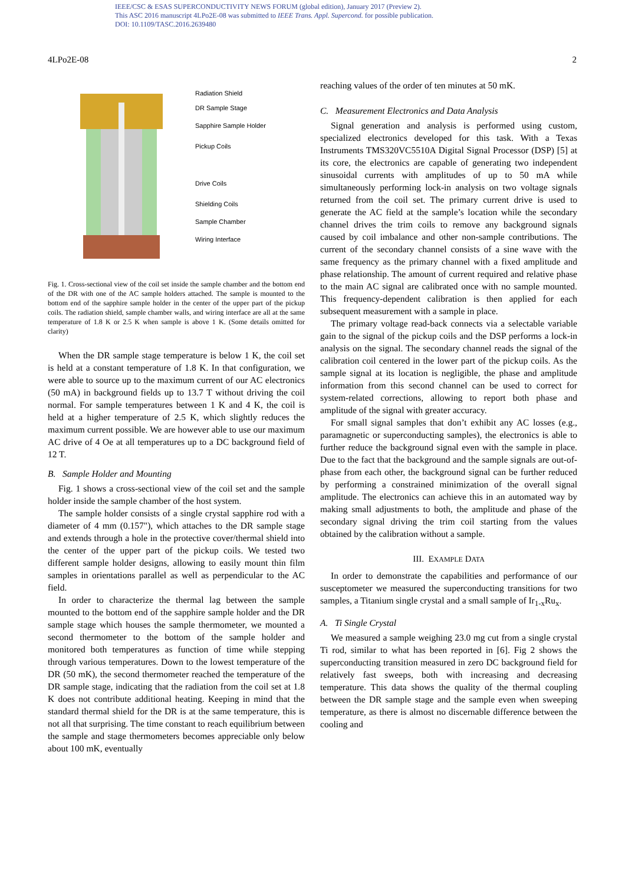IEEE/CSC & ESAS SUPERCONDUCTIVITY NEWS FORUM (global edition), January 2017 (Preview 2).
This ASC 2016 manuscript 4LPo2E-08 was submitted to IEEE Trans. Appl. Supercond. for possible publication.
DOI: 10.1109/TASC.2016.2639480
4LPo2E-08 2
Radiation Shield
DR Sample Stage
Sapphire Sample Holder
Pickup Coils
Drive Coils
Shielding Coils
Sample Chamber
Wiring Interface
Fig. 1. Cross-sectional view of the coil set inside the sample chamber and the bottom end of the DR with one of the AC sample holders attached. The sample is mounted to the bottom end of the sapphire sample holder in the center of the upper part of the pickup coils. The radiation shield, sample chamber walls, and wiring interface are all at the same temperature of 1.8 K or 2.5 K when sample is above 1 K. (Some details omitted for clarity)
When the DR sample stage temperature is below 1 K, the coil set is held at a constant temperature of 1.8 K. In that configuration, we were able to source up to the maximum current of our AC electronics (50 mA) in background fields up to 13.7 T without driving the coil normal. For sample temperatures between 1 K and 4 K, the coil is held at a higher temperature of 2.5 K, which slightly reduces the maximum current possible. We are however able to use our maximum AC drive of 4 Oe at all temperatures up to a DC background field of 12 T.
B. Sample Holder and Mounting
Fig. 1 shows a cross-sectional view of the coil set and the sample holder inside the sample chamber of the host system.
The sample holder consists of a single crystal sapphire rod with a diameter of 4 mm (0.157"), which attaches to the DR sample stage and extends through a hole in the protective cover/thermal shield into the center of the upper part of the pickup coils. We tested two different sample holder designs, allowing to easily mount thin film samples in orientations parallel as well as perpendicular to the AC field.
In order to characterize the thermal lag between the sample mounted to the bottom end of the sapphire sample holder and the DR sample stage which houses the sample thermometer, we mounted a second thermometer to the bottom of the sample holder and monitored both temperatures as function of time while stepping through various temperatures. Down to the lowest temperature of the DR (50 mK), the second thermometer reached the temperature of the DR sample stage, indicating that the radiation from the coil set at 1.8 K does not contribute additional heating. Keeping in mind that the standard thermal shield for the DR is at the same temperature, this is not all that surprising. The time constant to reach equilibrium between the sample and stage thermometers becomes appreciable only below about 100 mK, eventually
reaching values of the order of ten minutes at 50 mK.
C. Measurement Electronics and Data Analysis
Signal generation and analysis is performed using custom, specialized electronics developed for this task. With a Texas Instruments TMS320VC5510A Digital Signal Processor (DSP) [5] at its core, the electronics are capable of generating two independent sinusoidal currents with amplitudes of up to 50 mA while simultaneously performing lock-in analysis on two voltage signals returned from the coil set. The primary current drive is used to generate the AC field at the sample’s location while the secondary channel drives the trim coils to remove any background signals caused by coil imbalance and other non-sample contributions. The current of the secondary channel consists of a sine wave with the same frequency as the primary channel with a fixed amplitude and phase relationship. The amount of current required and relative phase to the main AC signal are calibrated once with no sample mounted. This frequency-dependent calibration is then applied for each subsequent measurement with a sample in place.
The primary voltage read-back connects via a selectable variable gain to the signal of the pickup coils and the DSP performs a lock-in analysis on the signal. The secondary channel reads the signal of the calibration coil centered in the lower part of the pickup coils. As the sample signal at its location is negligible, the phase and amplitude information from this second channel can be used to correct for system-related corrections, allowing to report both phase and amplitude of the signal with greater accuracy.
For small signal samples that don’t exhibit any AC losses (e.g., paramagnetic or superconducting samples), the electronics is able to further reduce the background signal even with the sample in place. Due to the fact that the background and the sample signals are out-of-phase from each other, the background signal can be further reduced by performing a constrained minimization of the overall signal amplitude. The electronics can achieve this in an automated way by making small adjustments to both, the amplitude and phase of the secondary signal driving the trim coil starting from the values obtained by the calibration without a sample.
III. EXAMPLE DATA
In order to demonstrate the capabilities and performance of our susceptometer we measured the superconducting transitions for two samples, a Titanium single crystal and a small sample of Ir<sub>1-x</sub>Ru<sub>x</sub>.
A. Ti Single Crystal
We measured a sample weighing 23.0 mg cut from a single crystal Ti rod, similar to what has been reported in [6]. Fig 2 shows the superconducting transition measured in zero DC background field for relatively fast sweeps, both with increasing and decreasing temperature. This data shows the quality of the thermal coupling between the DR sample stage and the sample even when sweeping temperature, as there is almost no discernable difference between the cooling and